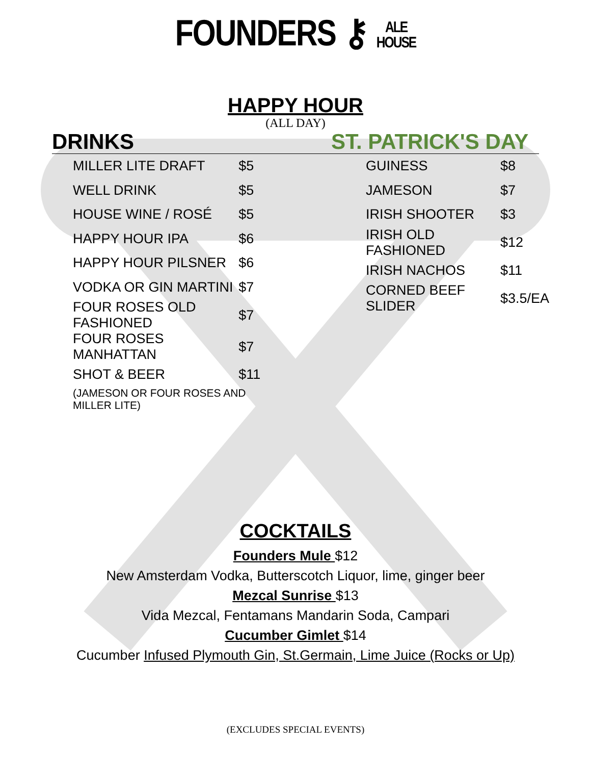FOUNDERS ⚷ ALE
HOUSE
HAPPY HOUR
(ALL DAY)
DRINKS ST. PATRICK'S DAY
| MILLER LITE DRAFT | $5 |
| WELL DRINK | $5 |
| HOUSE WINE / ROSÉ | $5 |
| HAPPY HOUR IPA | $6 |
| HAPPY HOUR PILSNER | $6 |
| VODKA OR GIN MARTINI | $7 |
| FOUR ROSES OLD FASHIONED | $7 |
| FOUR ROSES MANHATTAN | $7 |
| SHOT & BEER | $11 |
| (JAMESON OR FOUR ROSES AND MILLER LITE) | |
| GUINESS | $8 |
| JAMESON | $7 |
| IRISH SHOOTER | $3 |
| IRISH OLD FASHIONED | $12 |
| IRISH NACHOS | $11 |
| CORNED BEEF SLIDER | $3.5/EA |
COCKTAILS
Founders Mule $12
New Amsterdam Vodka, Butterscotch Liquor, lime, ginger beer
Mezcal Sunrise $13
Vida Mezcal, Fentamans Mandarin Soda, Campari
Cucumber Gimlet $14
Cucumber Infused Plymouth Gin, St.Germain, Lime Juice (Rocks or Up)
(EXCLUDES SPECIAL EVENTS)